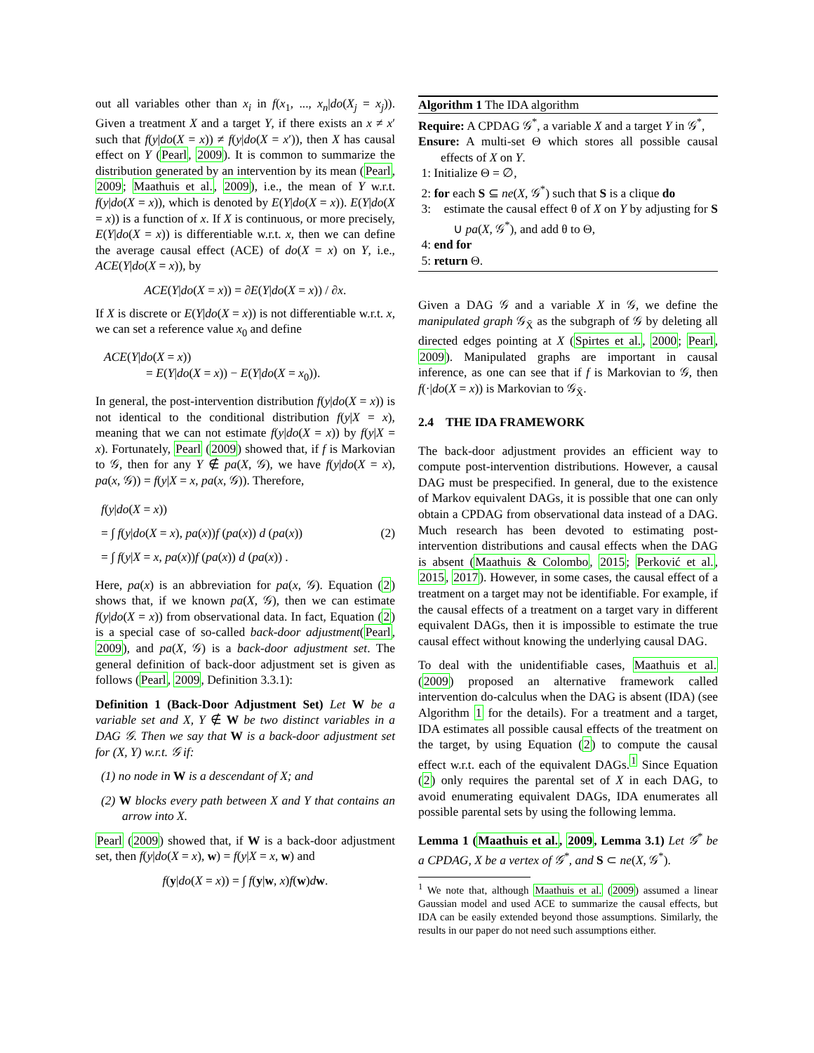out all variables other than x<sub>i</sub> in f(x<sub>1</sub>, ..., x<sub>n</sub>|do(X<sub>j</sub> = x<sub>j</sub>)). Given a treatment X and a target Y, if there exists an x ≠ x′ such that f(y|do(X = x)) ≠ f(y|do(X = x′)), then X has causal effect on Y (Pearl, 2009). It is common to summarize the distribution generated by an intervention by its mean (Pearl, 2009; Maathuis et al., 2009), i.e., the mean of Y w.r.t. f(y|do(X = x)), which is denoted by E(Y|do(X = x)). E(Y|do(X = x)) is a function of x. If X is continuous, or more precisely, E(Y|do(X = x)) is differentiable w.r.t. x, then we can define the average causal effect (ACE) of do(X = x) on Y, i.e., ACE(Y|do(X = x)), by
ACE(Y|do(X = x)) = ∂E(Y|do(X = x)) / ∂x.
If X is discrete or E(Y|do(X = x)) is not differentiable w.r.t. x, we can set a reference value x<sub>0</sub> and define
ACE(Y|do(X = x))
= E(Y|do(X = x)) − E(Y|do(X = x<sub>0</sub>)).
In general, the post-intervention distribution f(y|do(X = x)) is not identical to the conditional distribution f(y|X = x), meaning that we can not estimate f(y|do(X = x)) by f(y|X = x). Fortunately, Pearl (2009) showed that, if f is Markovian to 𝒢, then for any Y ∉ pa(X, 𝒢), we have f(y|do(X = x), pa(x, 𝒢)) = f(y|X = x, pa(x, 𝒢)). Therefore,
f(y|do(X = x))
= ∫ f(y|do(X = x), pa(x))f (pa(x)) d (pa(x)) (2)
= ∫ f(y|X = x, pa(x))f (pa(x)) d (pa(x)) .
Here, pa(x) is an abbreviation for pa(x, 𝒢). Equation (2) shows that, if we known pa(X, 𝒢), then we can estimate f(y|do(X = x)) from observational data. In fact, Equation (2) is a special case of so-called back-door adjustment(Pearl, 2009), and pa(X, 𝒢) is a back-door adjustment set. The general definition of back-door adjustment set is given as follows (Pearl, 2009, Definition 3.3.1):
Definition 1 (Back-Door Adjustment Set) Let W be a variable set and X, Y ∉ W be two distinct variables in a DAG 𝒢. Then we say that W is a back-door adjustment set for (X, Y) w.r.t. 𝒢 if:
(1) no node in W is a descendant of X; and
(2) W blocks every path between X and Y that contains an arrow into X.
Pearl (2009) showed that, if W is a back-door adjustment set, then f(y|do(X = x), w) = f(y|X = x, w) and
f(y|do(X = x)) = ∫ f(y|w, x)f(w)dw.
Algorithm 1 The IDA algorithm
Require: A CPDAG 𝒢<sup>*</sup>, a variable X and a target Y in 𝒢<sup>*</sup>,
Ensure: A multi-set Θ which stores all possible causal effects of X on Y.
1: Initialize Θ = ∅,
2: for each S ⊆ ne(X, 𝒢<sup>*</sup>) such that S is a clique do
3: estimate the causal effect θ of X on Y by adjusting for S ∪ pa(X, 𝒢<sup>*</sup>), and add θ to Θ,
4: end for
5: return Θ.
Given a DAG 𝒢 and a variable X in 𝒢, we define the manipulated graph 𝒢<sub>X̄</sub> as the subgraph of 𝒢 by deleting all directed edges pointing at X (Spirtes et al., 2000; Pearl, 2009). Manipulated graphs are important in causal inference, as one can see that if f is Markovian to 𝒢, then f(·|do(X = x)) is Markovian to 𝒢<sub>X̄</sub>.
2.4 THE IDA FRAMEWORK
The back-door adjustment provides an efficient way to compute post-intervention distributions. However, a causal DAG must be prespecified. In general, due to the existence of Markov equivalent DAGs, it is possible that one can only obtain a CPDAG from observational data instead of a DAG. Much research has been devoted to estimating post-intervention distributions and causal effects when the DAG is absent (Maathuis & Colombo, 2015; Perković et al., 2015, 2017). However, in some cases, the causal effect of a treatment on a target may not be identifiable. For example, if the causal effects of a treatment on a target vary in different equivalent DAGs, then it is impossible to estimate the true causal effect without knowing the underlying causal DAG.
To deal with the unidentifiable cases, Maathuis et al. (2009) proposed an alternative framework called intervention do-calculus when the DAG is absent (IDA) (see Algorithm 1 for the details). For a treatment and a target, IDA estimates all possible causal effects of the treatment on the target, by using Equation (2) to compute the causal effect w.r.t. each of the equivalent DAGs.<sup>1</sup> Since Equation (2) only requires the parental set of X in each DAG, to avoid enumerating equivalent DAGs, IDA enumerates all possible parental sets by using the following lemma.
Lemma 1 (Maathuis et al., 2009, Lemma 3.1) Let 𝒢<sup>*</sup> be a CPDAG, X be a vertex of 𝒢<sup>*</sup>, and S ⊂ ne(X, 𝒢<sup>*</sup>).
<sup>1</sup> We note that, although Maathuis et al. (2009) assumed a linear Gaussian model and used ACE to summarize the causal effects, but IDA can be easily extended beyond those assumptions. Similarly, the results in our paper do not need such assumptions either.